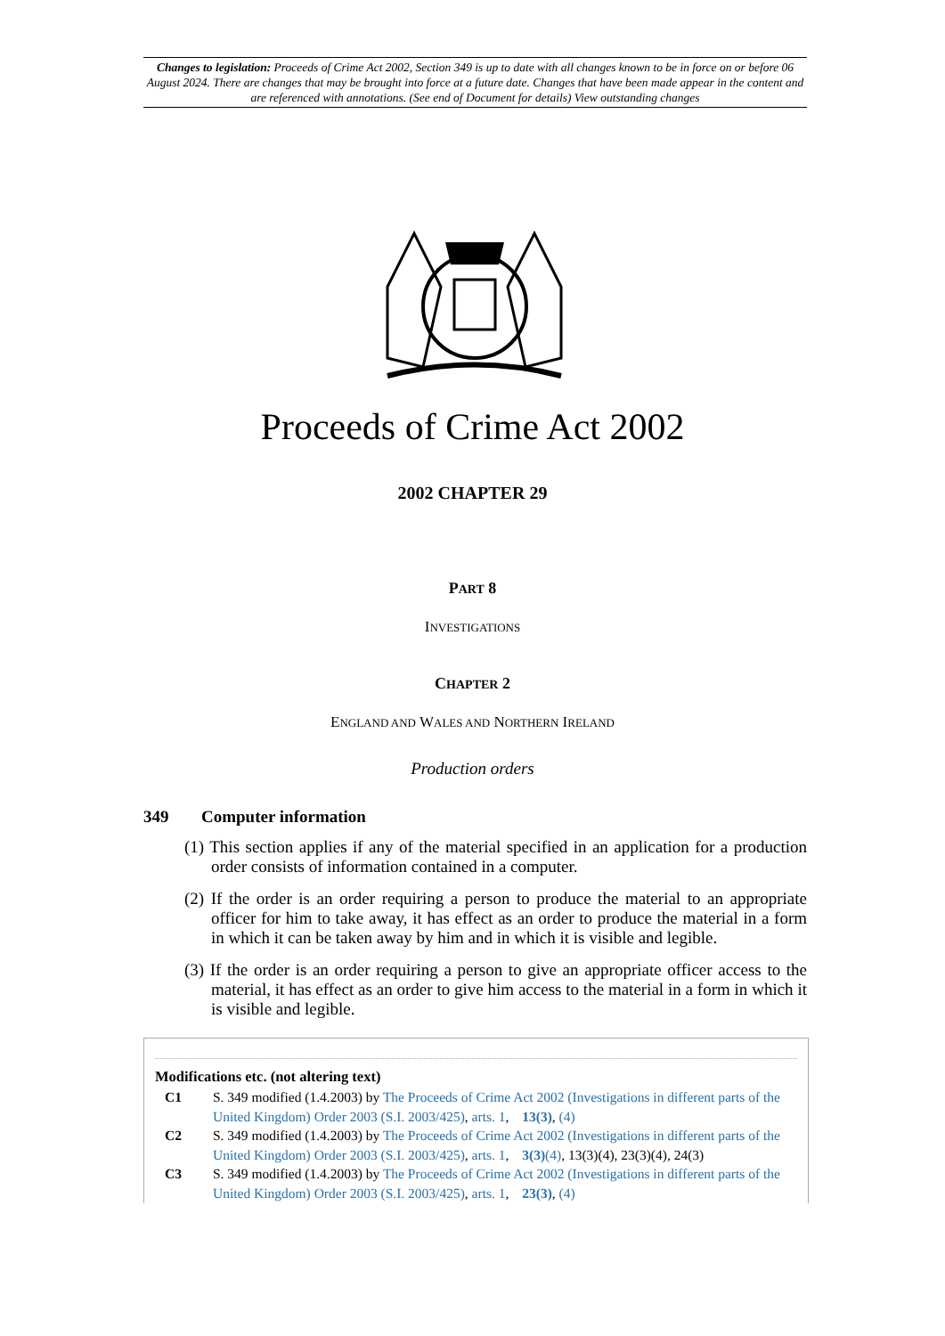Changes to legislation: Proceeds of Crime Act 2002, Section 349 is up to date with all changes known to be in force on or before 06 August 2024. There are changes that may be brought into force at a future date. Changes that have been made appear in the content and are referenced with annotations. (See end of Document for details) View outstanding changes
Proceeds of Crime Act 2002
2002 CHAPTER 29
PART 8
INVESTIGATIONS
CHAPTER 2
ENGLAND AND WALES AND NORTHERN IRELAND
Production orders
349 Computer information
(1) This section applies if any of the material specified in an application for a production order consists of information contained in a computer.
(2) If the order is an order requiring a person to produce the material to an appropriate officer for him to take away, it has effect as an order to produce the material in a form in which it can be taken away by him and in which it is visible and legible.
(3) If the order is an order requiring a person to give an appropriate officer access to the material, it has effect as an order to give him access to the material in a form in which it is visible and legible.
Modifications etc. (not altering text)
C1 S. 349 modified (1.4.2003) by The Proceeds of Crime Act 2002 (Investigations in different parts of the United Kingdom) Order 2003 (S.I. 2003/425), arts. 1, 13(3), (4)
C2 S. 349 modified (1.4.2003) by The Proceeds of Crime Act 2002 (Investigations in different parts of the United Kingdom) Order 2003 (S.I. 2003/425), arts. 1, 3(3)(4), 13(3)(4), 23(3)(4), 24(3)
C3 S. 349 modified (1.4.2003) by The Proceeds of Crime Act 2002 (Investigations in different parts of the United Kingdom) Order 2003 (S.I. 2003/425), arts. 1, 23(3), (4)